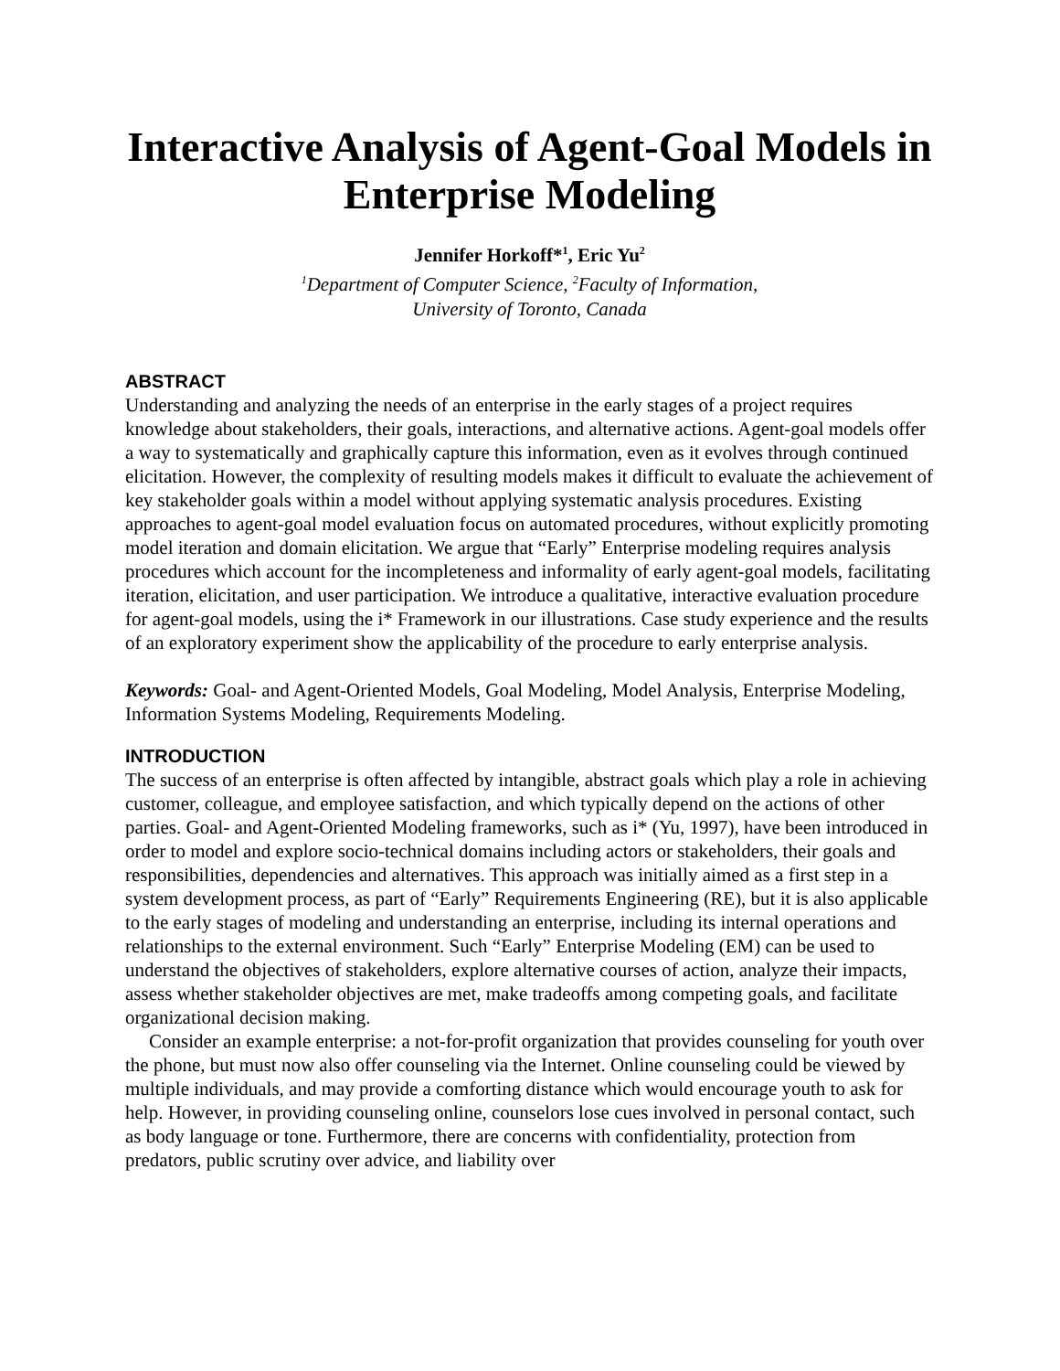Interactive Analysis of Agent-Goal Models in Enterprise Modeling
Jennifer Horkoff*<sup>1</sup>, Eric Yu<sup>2</sup>
<sup>1</sup> Department of Computer Science, <sup>2</sup>Faculty of Information,
University of Toronto, Canada
ABSTRACT
Understanding and analyzing the needs of an enterprise in the early stages of a project requires knowledge about stakeholders, their goals, interactions, and alternative actions. Agent-goal models offer a way to systematically and graphically capture this information, even as it evolves through continued elicitation. However, the complexity of resulting models makes it difficult to evaluate the achievement of key stakeholder goals within a model without applying systematic analysis procedures. Existing approaches to agent-goal model evaluation focus on automated procedures, without explicitly promoting model iteration and domain elicitation. We argue that “Early” Enterprise modeling requires analysis procedures which account for the incompleteness and informality of early agent-goal models, facilitating iteration, elicitation, and user participation. We introduce a qualitative, interactive evaluation procedure for agent-goal models, using the i* Framework in our illustrations. Case study experience and the results of an exploratory experiment show the applicability of the procedure to early enterprise analysis.
Keywords: Goal- and Agent-Oriented Models, Goal Modeling, Model Analysis, Enterprise Modeling, Information Systems Modeling, Requirements Modeling.
INTRODUCTION
The success of an enterprise is often affected by intangible, abstract goals which play a role in achieving customer, colleague, and employee satisfaction, and which typically depend on the actions of other parties. Goal- and Agent-Oriented Modeling frameworks, such as i* (Yu, 1997), have been introduced in order to model and explore socio-technical domains including actors or stakeholders, their goals and responsibilities, dependencies and alternatives. This approach was initially aimed as a first step in a system development process, as part of “Early” Requirements Engineering (RE), but it is also applicable to the early stages of modeling and understanding an enterprise, including its internal operations and relationships to the external environment. Such “Early” Enterprise Modeling (EM) can be used to understand the objectives of stakeholders, explore alternative courses of action, analyze their impacts, assess whether stakeholder objectives are met, make tradeoffs among competing goals, and facilitate organizational decision making.
Consider an example enterprise: a not-for-profit organization that provides counseling for youth over the phone, but must now also offer counseling via the Internet. Online counseling could be viewed by multiple individuals, and may provide a comforting distance which would encourage youth to ask for help. However, in providing counseling online, counselors lose cues involved in personal contact, such as body language or tone. Furthermore, there are concerns with confidentiality, protection from predators, public scrutiny over advice, and liability over